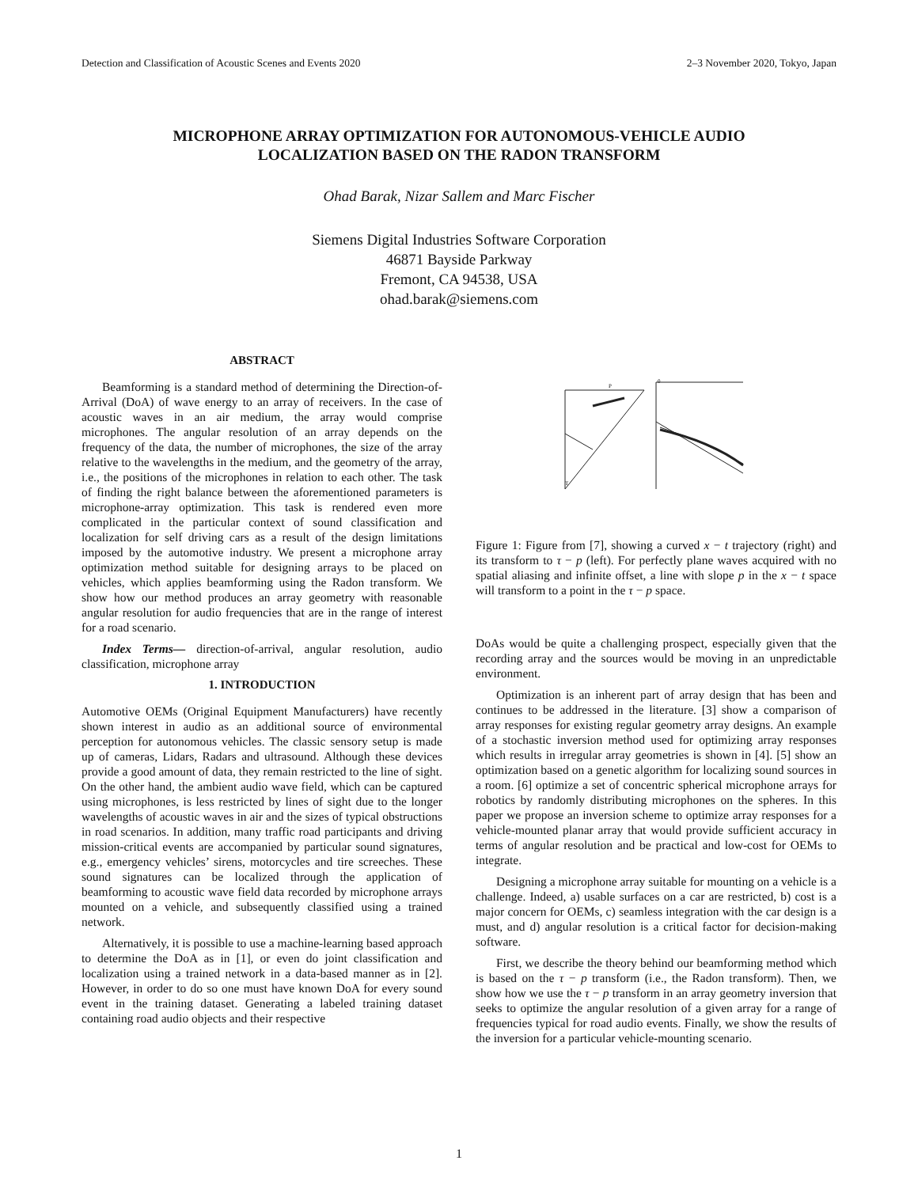Detection and Classification of Acoustic Scenes and Events 2020 2–3 November 2020, Tokyo, Japan
MICROPHONE ARRAY OPTIMIZATION FOR AUTONOMOUS-VEHICLE AUDIO
LOCALIZATION BASED ON THE RADON TRANSFORM
Ohad Barak, Nizar Sallem and Marc Fischer
Siemens Digital Industries Software Corporation
46871 Bayside Parkway
Fremont, CA 94538, USA
ohad.barak@siemens.com
ABSTRACT
Beamforming is a standard method of determining the Direction-of-Arrival (DoA) of wave energy to an array of receivers. In the case of acoustic waves in an air medium, the array would comprise microphones. The angular resolution of an array depends on the frequency of the data, the number of microphones, the size of the array relative to the wavelengths in the medium, and the geometry of the array, i.e., the positions of the microphones in relation to each other. The task of finding the right balance between the aforementioned parameters is microphone-array optimization. This task is rendered even more complicated in the particular context of sound classification and localization for self driving cars as a result of the design limitations imposed by the automotive industry. We present a microphone array optimization method suitable for designing arrays to be placed on vehicles, which applies beamforming using the Radon transform. We show how our method produces an array geometry with reasonable angular resolution for audio frequencies that are in the range of interest for a road scenario.
Index Terms— direction-of-arrival, angular resolution, audio classification, microphone array
1. INTRODUCTION
Automotive OEMs (Original Equipment Manufacturers) have recently shown interest in audio as an additional source of environmental perception for autonomous vehicles. The classic sensory setup is made up of cameras, Lidars, Radars and ultrasound. Although these devices provide a good amount of data, they remain restricted to the line of sight. On the other hand, the ambient audio wave field, which can be captured using microphones, is less restricted by lines of sight due to the longer wavelengths of acoustic waves in air and the sizes of typical obstructions in road scenarios. In addition, many traffic road participants and driving mission-critical events are accompanied by particular sound signatures, e.g., emergency vehicles’ sirens, motorcycles and tire screeches. These sound signatures can be localized through the application of beamforming to acoustic wave field data recorded by microphone arrays mounted on a vehicle, and subsequently classified using a trained network.
Alternatively, it is possible to use a machine-learning based approach to determine the DoA as in [1], or even do joint classification and localization using a trained network in a data-based manner as in [2]. However, in order to do so one must have known DoA for every sound event in the training dataset. Generating a labeled training dataset containing road audio objects and their respective
T
P
0
Figure 1: Figure from [7], showing a curved x − t trajectory (right) and its transform to τ − p (left). For perfectly plane waves acquired with no spatial aliasing and infinite offset, a line with slope p in the x − t space will transform to a point in the τ − p space.
DoAs would be quite a challenging prospect, especially given that the recording array and the sources would be moving in an unpredictable environment.
Optimization is an inherent part of array design that has been and continues to be addressed in the literature. [3] show a comparison of array responses for existing regular geometry array designs. An example of a stochastic inversion method used for optimizing array responses which results in irregular array geometries is shown in [4]. [5] show an optimization based on a genetic algorithm for localizing sound sources in a room. [6] optimize a set of concentric spherical microphone arrays for robotics by randomly distributing microphones on the spheres. In this paper we propose an inversion scheme to optimize array responses for a vehicle-mounted planar array that would provide sufficient accuracy in terms of angular resolution and be practical and low-cost for OEMs to integrate.
Designing a microphone array suitable for mounting on a vehicle is a challenge. Indeed, a) usable surfaces on a car are restricted, b) cost is a major concern for OEMs, c) seamless integration with the car design is a must, and d) angular resolution is a critical factor for decision-making software.
First, we describe the theory behind our beamforming method which is based on the τ − p transform (i.e., the Radon transform). Then, we show how we use the τ − p transform in an array geometry inversion that seeks to optimize the angular resolution of a given array for a range of frequencies typical for road audio events. Finally, we show the results of the inversion for a particular vehicle-mounting scenario.
1